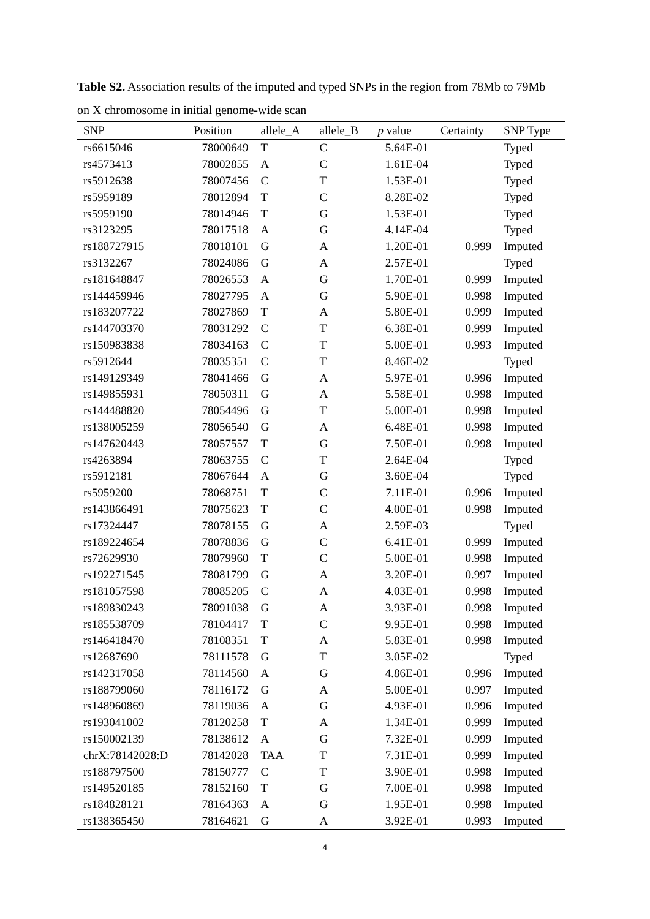Table S2. Association results of the imputed and typed SNPs in the region from 78Mb to 79Mb on X chromosome in initial genome-wide scan
| SNP | Position | allele_A | allele_B | p value | Certainty | SNP Type |
| --- | --- | --- | --- | --- | --- | --- |
| rs6615046 | 78000649 | T | C | 5.64E-01 | | Typed |
| rs4573413 | 78002855 | A | C | 1.61E-04 | | Typed |
| rs5912638 | 78007456 | C | T | 1.53E-01 | | Typed |
| rs5959189 | 78012894 | T | C | 8.28E-02 | | Typed |
| rs5959190 | 78014946 | T | G | 1.53E-01 | | Typed |
| rs3123295 | 78017518 | A | G | 4.14E-04 | | Typed |
| rs188727915 | 78018101 | G | A | 1.20E-01 | 0.999 | Imputed |
| rs3132267 | 78024086 | G | A | 2.57E-01 | | Typed |
| rs181648847 | 78026553 | A | G | 1.70E-01 | 0.999 | Imputed |
| rs144459946 | 78027795 | A | G | 5.90E-01 | 0.998 | Imputed |
| rs183207722 | 78027869 | T | A | 5.80E-01 | 0.999 | Imputed |
| rs144703370 | 78031292 | C | T | 6.38E-01 | 0.999 | Imputed |
| rs150983838 | 78034163 | C | T | 5.00E-01 | 0.993 | Imputed |
| rs5912644 | 78035351 | C | T | 8.46E-02 | | Typed |
| rs149129349 | 78041466 | G | A | 5.97E-01 | 0.996 | Imputed |
| rs149855931 | 78050311 | G | A | 5.58E-01 | 0.998 | Imputed |
| rs144488820 | 78054496 | G | T | 5.00E-01 | 0.998 | Imputed |
| rs138005259 | 78056540 | G | A | 6.48E-01 | 0.998 | Imputed |
| rs147620443 | 78057557 | T | G | 7.50E-01 | 0.998 | Imputed |
| rs4263894 | 78063755 | C | T | 2.64E-04 | | Typed |
| rs5912181 | 78067644 | A | G | 3.60E-04 | | Typed |
| rs5959200 | 78068751 | T | C | 7.11E-01 | 0.996 | Imputed |
| rs143866491 | 78075623 | T | C | 4.00E-01 | 0.998 | Imputed |
| rs17324447 | 78078155 | G | A | 2.59E-03 | | Typed |
| rs189224654 | 78078836 | G | C | 6.41E-01 | 0.999 | Imputed |
| rs72629930 | 78079960 | T | C | 5.00E-01 | 0.998 | Imputed |
| rs192271545 | 78081799 | G | A | 3.20E-01 | 0.997 | Imputed |
| rs181057598 | 78085205 | C | A | 4.03E-01 | 0.998 | Imputed |
| rs189830243 | 78091038 | G | A | 3.93E-01 | 0.998 | Imputed |
| rs185538709 | 78104417 | T | C | 9.95E-01 | 0.998 | Imputed |
| rs146418470 | 78108351 | T | A | 5.83E-01 | 0.998 | Imputed |
| rs12687690 | 78111578 | G | T | 3.05E-02 | | Typed |
| rs142317058 | 78114560 | A | G | 4.86E-01 | 0.996 | Imputed |
| rs188799060 | 78116172 | G | A | 5.00E-01 | 0.997 | Imputed |
| rs148960869 | 78119036 | A | G | 4.93E-01 | 0.996 | Imputed |
| rs193041002 | 78120258 | T | A | 1.34E-01 | 0.999 | Imputed |
| rs150002139 | 78138612 | A | G | 7.32E-01 | 0.999 | Imputed |
| chrX:78142028:D | 78142028 | TAA | T | 7.31E-01 | 0.999 | Imputed |
| rs188797500 | 78150777 | C | T | 3.90E-01 | 0.998 | Imputed |
| rs149520185 | 78152160 | T | G | 7.00E-01 | 0.998 | Imputed |
| rs184828121 | 78164363 | A | G | 1.95E-01 | 0.998 | Imputed |
| rs138365450 | 78164621 | G | A | 3.92E-01 | 0.993 | Imputed |
4